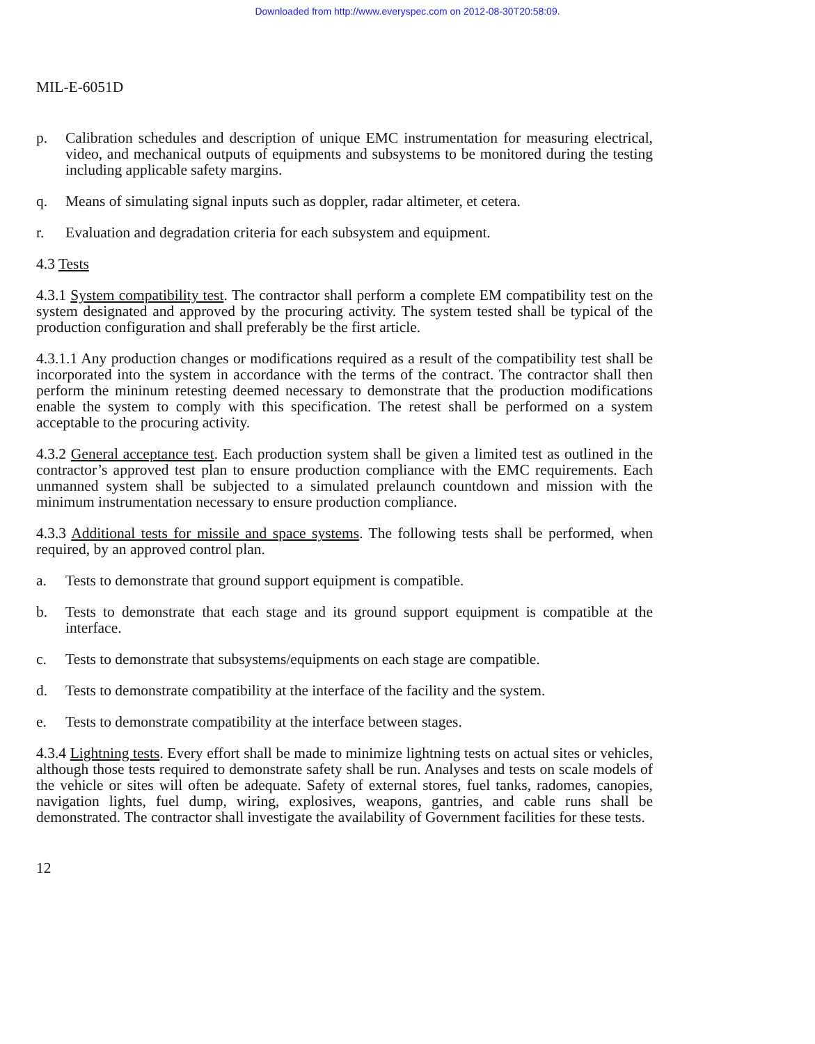Downloaded from http://www.everyspec.com on 2012-08-30T20:58:09.
MIL-E-6051D
p. Calibration schedules and description of unique EMC instrumentation for measuring electrical, video, and mechanical outputs of equipments and subsystems to be monitored during the testing including applicable safety margins.
q. Means of simulating signal inputs such as doppler, radar altimeter, et cetera.
r. Evaluation and degradation criteria for each subsystem and equipment.
4.3 Tests
4.3.1 System compatibility test. The contractor shall perform a complete EM compatibility test on the system designated and approved by the procuring activity. The system tested shall be typical of the production configuration and shall preferably be the first article.
4.3.1.1 Any production changes or modifications required as a result of the compatibility test shall be incorporated into the system in accordance with the terms of the contract. The contractor shall then perform the mininum retesting deemed necessary to demonstrate that the production modifications enable the system to comply with this specification. The retest shall be performed on a system acceptable to the procuring activity.
4.3.2 General acceptance test. Each production system shall be given a limited test as outlined in the contractor’s approved test plan to ensure production compliance with the EMC requirements. Each unmanned system shall be subjected to a simulated prelaunch countdown and mission with the minimum instrumentation necessary to ensure production compliance.
4.3.3 Additional tests for missile and space systems. The following tests shall be performed, when required, by an approved control plan.
a. Tests to demonstrate that ground support equipment is compatible.
b. Tests to demonstrate that each stage and its ground support equipment is compatible at the interface.
c. Tests to demonstrate that subsystems/equipments on each stage are compatible.
d. Tests to demonstrate compatibility at the interface of the facility and the system.
e. Tests to demonstrate compatibility at the interface between stages.
4.3.4 Lightning tests. Every effort shall be made to minimize lightning tests on actual sites or vehicles, although those tests required to demonstrate safety shall be run. Analyses and tests on scale models of the vehicle or sites will often be adequate. Safety of external stores, fuel tanks, radomes, canopies, navigation lights, fuel dump, wiring, explosives, weapons, gantries, and cable runs shall be demonstrated. The contractor shall investigate the availability of Government facilities for these tests.
12